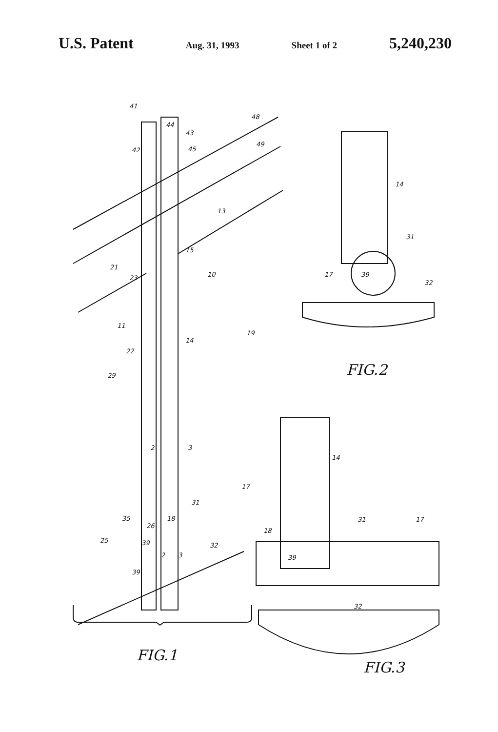U.S. Patent Aug. 31, 1993 Sheet 1 of 2 5,240,230
41
48
44
43
42 45
49
13
15
21
23 10
11
14
19
22
29
2 3
17
31
35 18
26
25 39 32
2 3
39
FIG.1
14
31
17 39
32
FIG.2
14
31 17
18
39
32
FIG.3